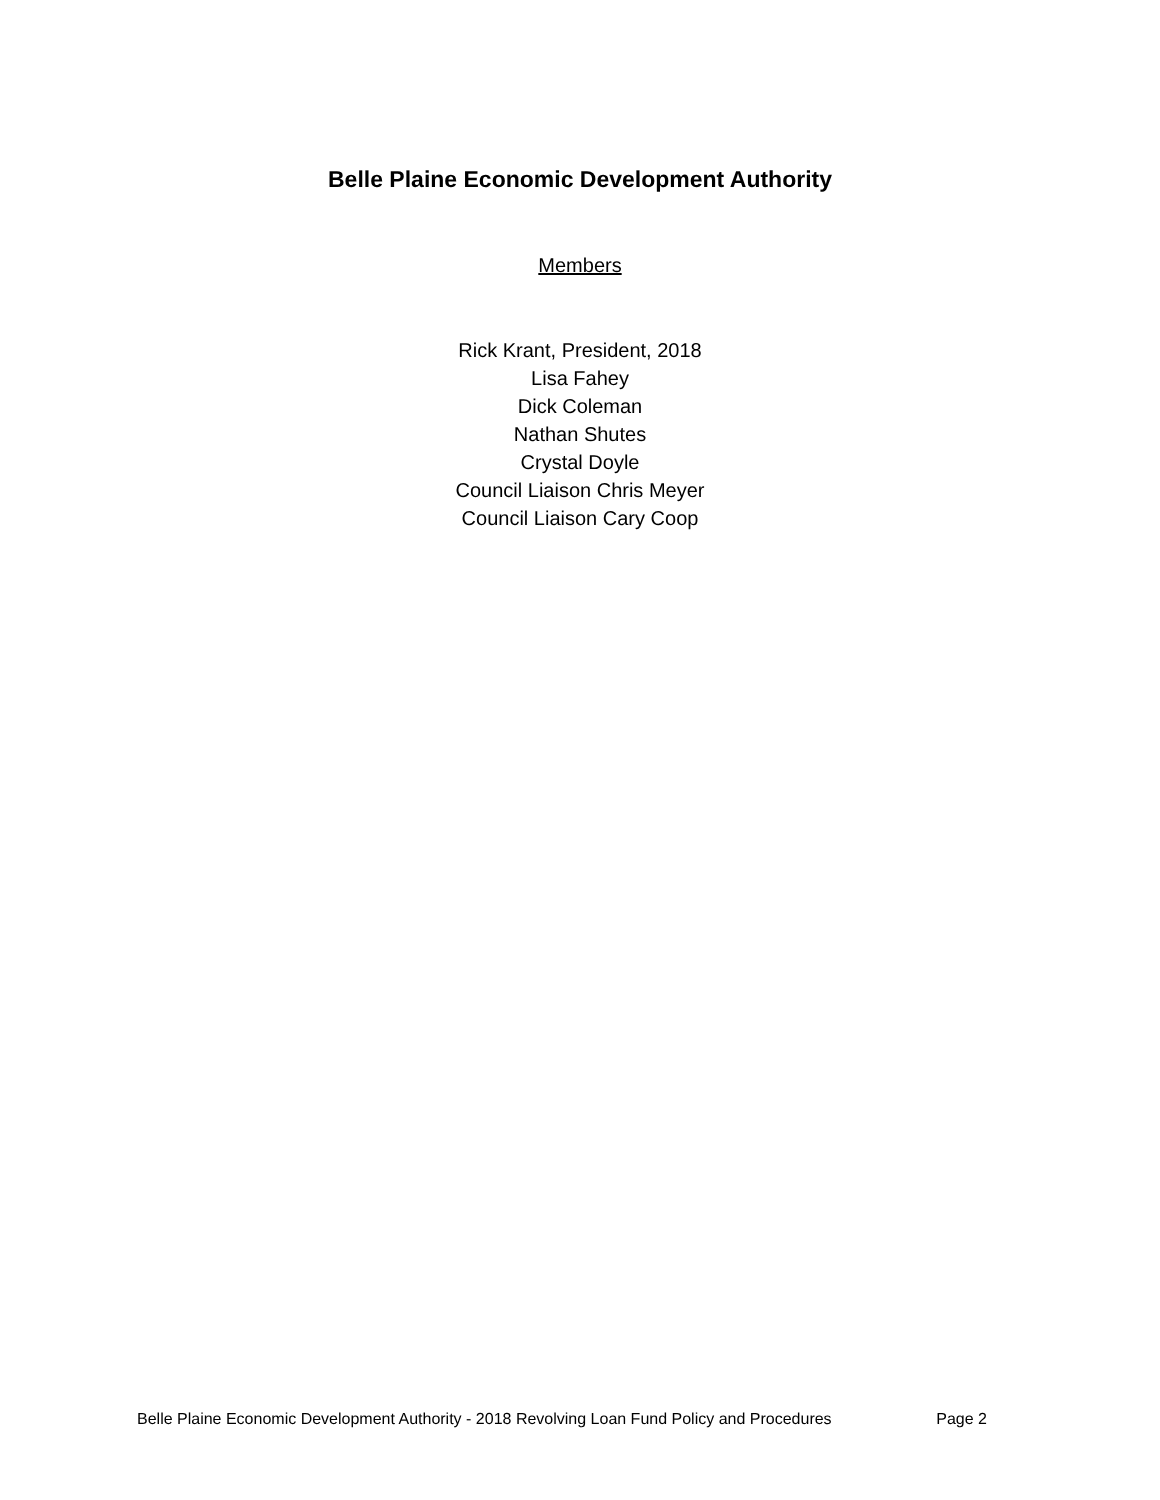Belle Plaine Economic Development Authority
Members
Rick Krant, President, 2018
Lisa Fahey
Dick Coleman
Nathan Shutes
Crystal Doyle
Council Liaison Chris Meyer
Council Liaison Cary Coop
Belle Plaine Economic Development Authority - 2018 Revolving Loan Fund Policy and Procedures Page 2